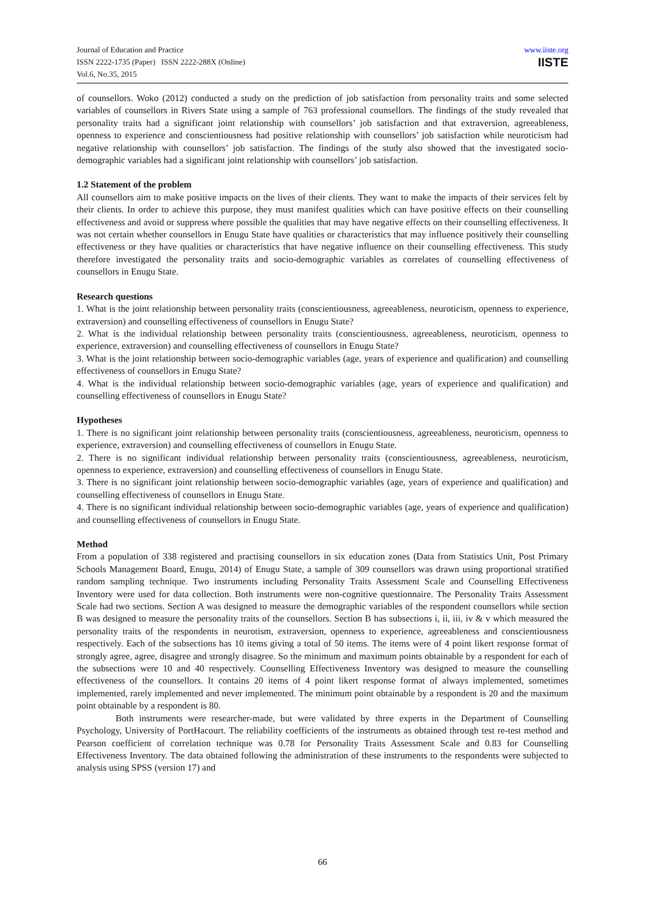Journal of Education and Practice
ISSN 2222-1735 (Paper) ISSN 2222-288X (Online)
Vol.6, No.35, 2015
www.iiste.org
IISTE
of counsellors. Woko (2012) conducted a study on the prediction of job satisfaction from personality traits and some selected variables of counsellors in Rivers State using a sample of 763 professional counsellors. The findings of the study revealed that personality traits had a significant joint relationship with counsellors’ job satisfaction and that extraversion, agreeableness, openness to experience and conscientiousness had positive relationship with counsellors’ job satisfaction while neuroticism had negative relationship with counsellors’ job satisfaction. The findings of the study also showed that the investigated socio-demographic variables had a significant joint relationship with counsellors’ job satisfaction.
1.2 Statement of the problem
All counsellors aim to make positive impacts on the lives of their clients. They want to make the impacts of their services felt by their clients. In order to achieve this purpose, they must manifest qualities which can have positive effects on their counselling effectiveness and avoid or suppress where possible the qualities that may have negative effects on their counselling effectiveness. It was not certain whether counsellors in Enugu State have qualities or characteristics that may influence positively their counselling effectiveness or they have qualities or characteristics that have negative influence on their counselling effectiveness. This study therefore investigated the personality traits and socio-demographic variables as correlates of counselling effectiveness of counsellors in Enugu State.
Research questions
1. What is the joint relationship between personality traits (conscientiousness, agreeableness, neuroticism, openness to experience, extraversion) and counselling effectiveness of counsellors in Enugu State?
2. What is the individual relationship between personality traits (conscientiousness, agreeableness, neuroticism, openness to experience, extraversion) and counselling effectiveness of counsellors in Enugu State?
3. What is the joint relationship between socio-demographic variables (age, years of experience and qualification) and counselling effectiveness of counsellors in Enugu State?
4. What is the individual relationship between socio-demographic variables (age, years of experience and qualification) and counselling effectiveness of counsellors in Enugu State?
Hypotheses
1. There is no significant joint relationship between personality traits (conscientiousness, agreeableness, neuroticism, openness to experience, extraversion) and counselling effectiveness of counsellors in Enugu State.
2. There is no significant individual relationship between personality traits (conscientiousness, agreeableness, neuroticism, openness to experience, extraversion) and counselling effectiveness of counsellors in Enugu State.
3. There is no significant joint relationship between socio-demographic variables (age, years of experience and qualification) and counselling effectiveness of counsellors in Enugu State.
4. There is no significant individual relationship between socio-demographic variables (age, years of experience and qualification) and counselling effectiveness of counsellors in Enugu State.
Method
From a population of 338 registered and practising counsellors in six education zones (Data from Statistics Unit, Post Primary Schools Management Board, Enugu, 2014) of Enugu State, a sample of 309 counsellors was drawn using proportional stratified random sampling technique. Two instruments including Personality Traits Assessment Scale and Counselling Effectiveness Inventory were used for data collection. Both instruments were non-cognitive questionnaire. The Personality Traits Assessment Scale had two sections. Section A was designed to measure the demographic variables of the respondent counsellors while section B was designed to measure the personality traits of the counsellors. Section B has subsections i, ii, iii, iv & v which measured the personality traits of the respondents in neurotism, extraversion, openness to experience, agreeableness and conscientiousness respectively. Each of the subsections has 10 items giving a total of 50 items. The items were of 4 point likert response format of strongly agree, agree, disagree and strongly disagree. So the minimum and maximum points obtainable by a respondent for each of the subsections were 10 and 40 respectively. Counselling Effectiveness Inventory was designed to measure the counselling effectiveness of the counsellors. It contains 20 items of 4 point likert response format of always implemented, sometimes implemented, rarely implemented and never implemented. The minimum point obtainable by a respondent is 20 and the maximum point obtainable by a respondent is 80.
Both instruments were researcher-made, but were validated by three experts in the Department of Counselling Psychology, University of PortHacourt. The reliability coefficients of the instruments as obtained through test re-test method and Pearson coefficient of correlation technique was 0.78 for Personality Traits Assessment Scale and 0.83 for Counselling Effectiveness Inventory. The data obtained following the administration of these instruments to the respondents were subjected to analysis using SPSS (version 17) and
66